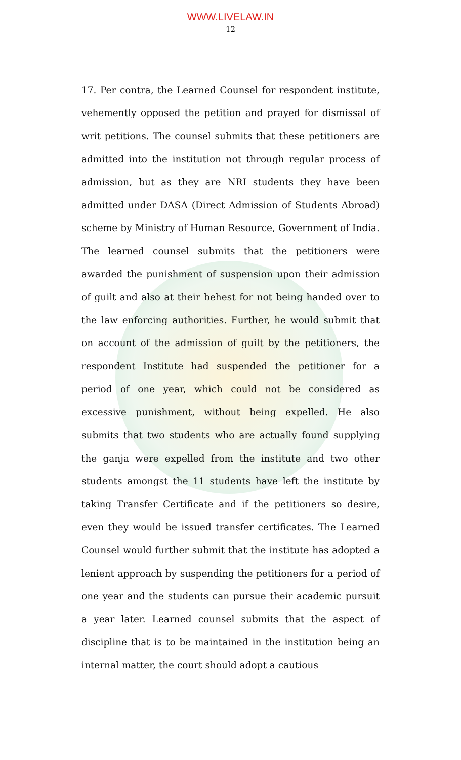WWW.LIVELAW.IN
12
17. Per contra, the Learned Counsel for respondent institute, vehemently opposed the petition and prayed for dismissal of writ petitions. The counsel submits that these petitioners are admitted into the institution not through regular process of admission, but as they are NRI students they have been admitted under DASA (Direct Admission of Students Abroad) scheme by Ministry of Human Resource, Government of India. The learned counsel submits that the petitioners were awarded the punishment of suspension upon their admission of guilt and also at their behest for not being handed over to the law enforcing authorities. Further, he would submit that on account of the admission of guilt by the petitioners, the respondent Institute had suspended the petitioner for a period of one year, which could not be considered as excessive punishment, without being expelled. He also submits that two students who are actually found supplying the ganja were expelled from the institute and two other students amongst the 11 students have left the institute by taking Transfer Certificate and if the petitioners so desire, even they would be issued transfer certificates. The Learned Counsel would further submit that the institute has adopted a lenient approach by suspending the petitioners for a period of one year and the students can pursue their academic pursuit a year later. Learned counsel submits that the aspect of discipline that is to be maintained in the institution being an internal matter, the court should adopt a cautious